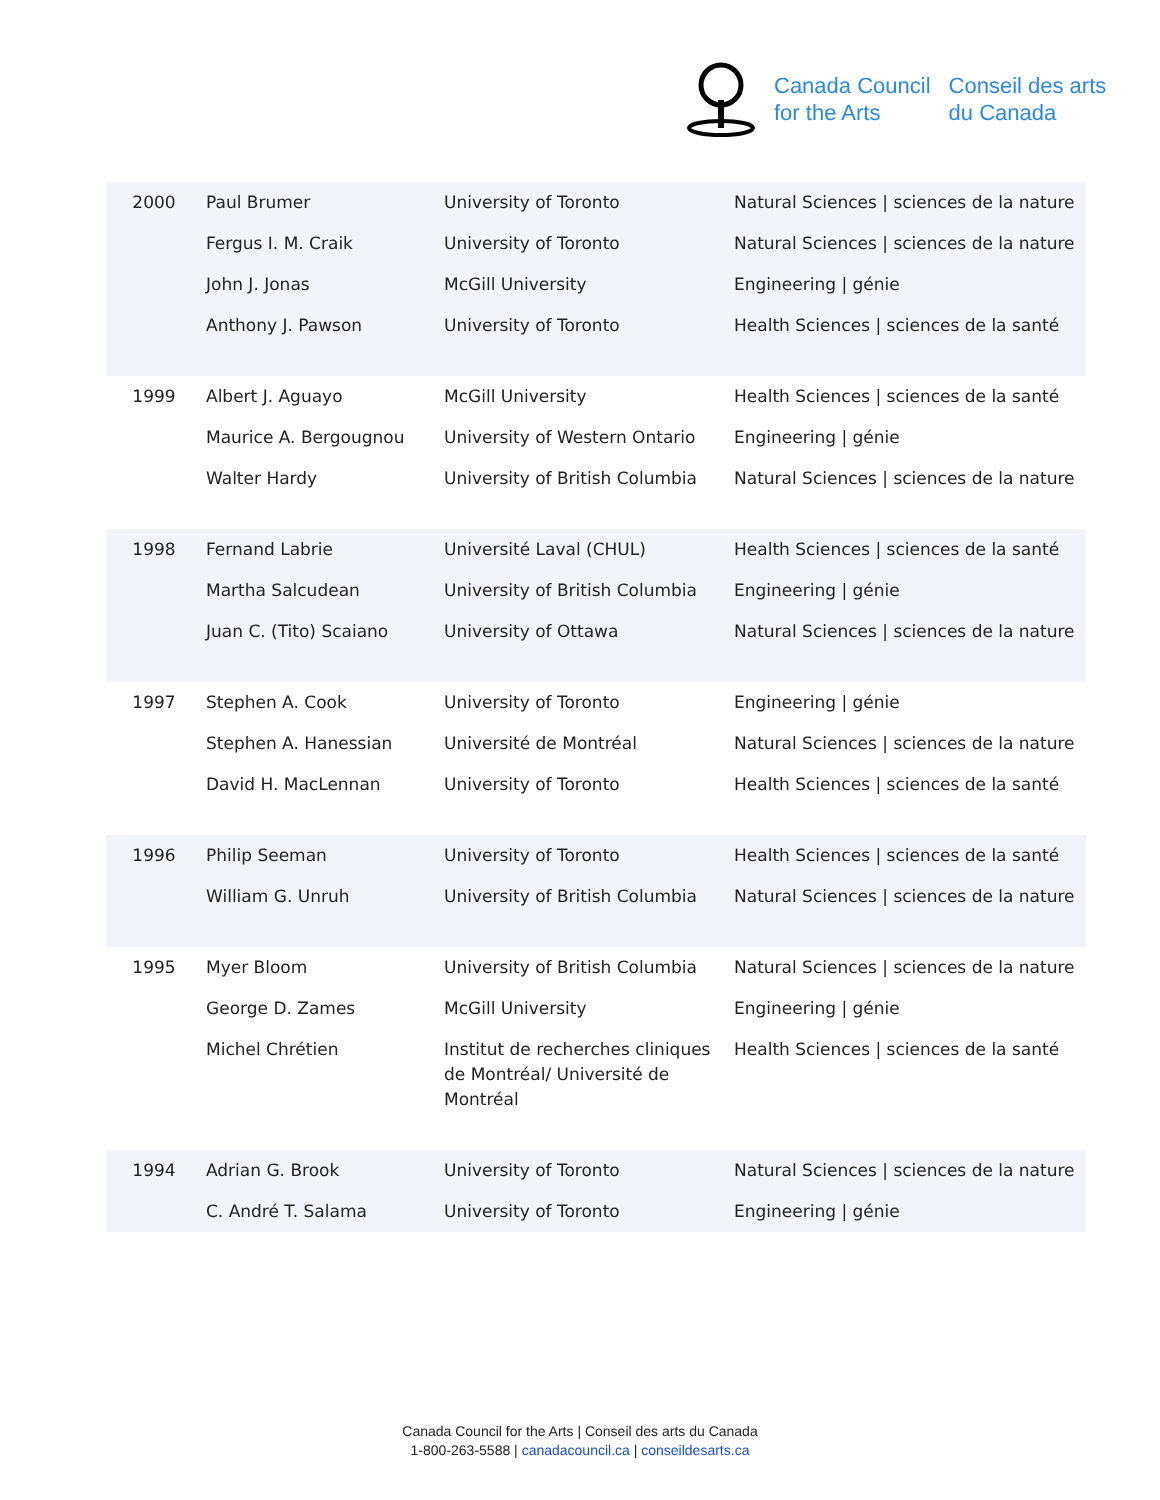Canada Council
for the Arts
Conseil des arts
du Canada
| 2000 | Paul Brumer | University of Toronto | Natural Sciences / sciences de la nature |
| | Fergus I. M. Craik | University of Toronto | Natural Sciences / sciences de la nature |
| | John J. Jonas | McGill University | Engineering / génie |
| | Anthony J. Pawson | University of Toronto | Health Sciences / sciences de la santé |
| 1999 | Albert J. Aguayo | McGill University | Health Sciences / sciences de la santé |
| | Maurice A. Bergougnou | University of Western Ontario | Engineering / génie |
| | Walter Hardy | University of British Columbia | Natural Sciences / sciences de la nature |
| 1998 | Fernand Labrie | Université Laval (CHUL) | Health Sciences / sciences de la santé |
| | Martha Salcudean | University of British Columbia | Engineering / génie |
| | Juan C. (Tito) Scaiano | University of Ottawa | Natural Sciences / sciences de la nature |
| 1997 | Stephen A. Cook | University of Toronto | Engineering / génie |
| | Stephen A. Hanessian | Université de Montréal | Natural Sciences / sciences de la nature |
| | David H. MacLennan | University of Toronto | Health Sciences / sciences de la santé |
| 1996 | Philip Seeman | University of Toronto | Health Sciences / sciences de la santé |
| | William G. Unruh | University of British Columbia | Natural Sciences / sciences de la nature |
| 1995 | Myer Bloom | University of British Columbia | Natural Sciences / sciences de la nature |
| | George D. Zames | McGill University | Engineering / génie |
| | Michel Chrétien | Institut de recherches cliniques de Montréal/ Université de Montréal | Health Sciences / sciences de la santé |
| 1994 | Adrian G. Brook | University of Toronto | Natural Sciences / sciences de la nature |
| | C. André T. Salama | University of Toronto | Engineering / génie |
Canada Council for the Arts | Conseil des arts du Canada
1-800-263-5588 | canadacouncil.ca | conseildesarts.ca